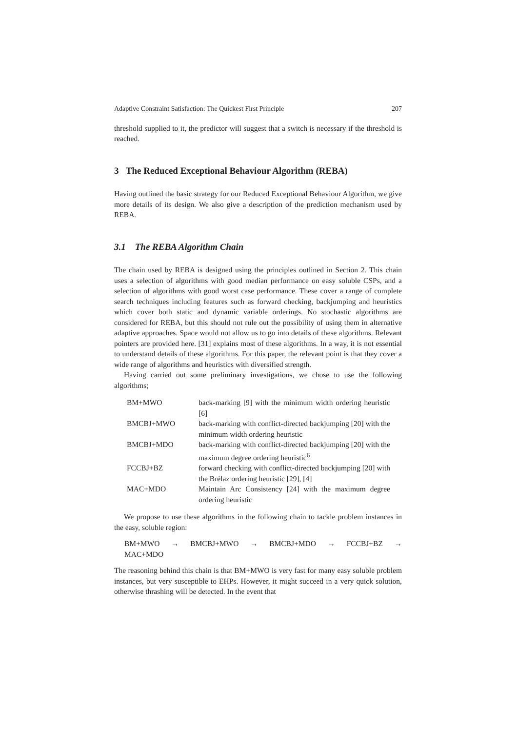Adaptive Constraint Satisfaction: The Quickest First Principle 207
threshold supplied to it, the predictor will suggest that a switch is necessary if the threshold is reached.
3 The Reduced Exceptional Behaviour Algorithm (REBA)
Having outlined the basic strategy for our Reduced Exceptional Behaviour Algorithm, we give more details of its design. We also give a description of the prediction mechanism used by REBA.
3.1 The REBA Algorithm Chain
The chain used by REBA is designed using the principles outlined in Section 2. This chain uses a selection of algorithms with good median performance on easy soluble CSPs, and a selection of algorithms with good worst case performance. These cover a range of complete search techniques including features such as forward checking, backjumping and heuristics which cover both static and dynamic variable orderings. No stochastic algorithms are considered for REBA, but this should not rule out the possibility of using them in alternative adaptive approaches. Space would not allow us to go into details of these algorithms. Relevant pointers are provided here. [31] explains most of these algorithms. In a way, it is not essential to understand details of these algorithms. For this paper, the relevant point is that they cover a wide range of algorithms and heuristics with diversified strength.
Having carried out some preliminary investigations, we chose to use the following algorithms;
| BM+MWO | back-marking [9] with the minimum width ordering heuristic [6] |
| BMCBJ+MWO | back-marking with conflict-directed backjumping [20] with the minimum width ordering heuristic |
| BMCBJ+MDO | back-marking with conflict-directed backjumping [20] with the maximum degree ordering heuristic<sup>6</sup> |
| FCCBJ+BZ | forward checking with conflict-directed backjumping [20] with the Brélaz ordering heuristic [29], [4] |
| MAC+MDO | Maintain Arc Consistency [24] with the maximum degree ordering heuristic |
We propose to use these algorithms in the following chain to tackle problem instances in the easy, soluble region:
BM+MWO → BMCBJ+MWO → BMCBJ+MDO → FCCBJ+BZ →
MAC+MDO
The reasoning behind this chain is that BM+MWO is very fast for many easy soluble problem instances, but very susceptible to EHPs. However, it might succeed in a very quick solution, otherwise thrashing will be detected. In the event that